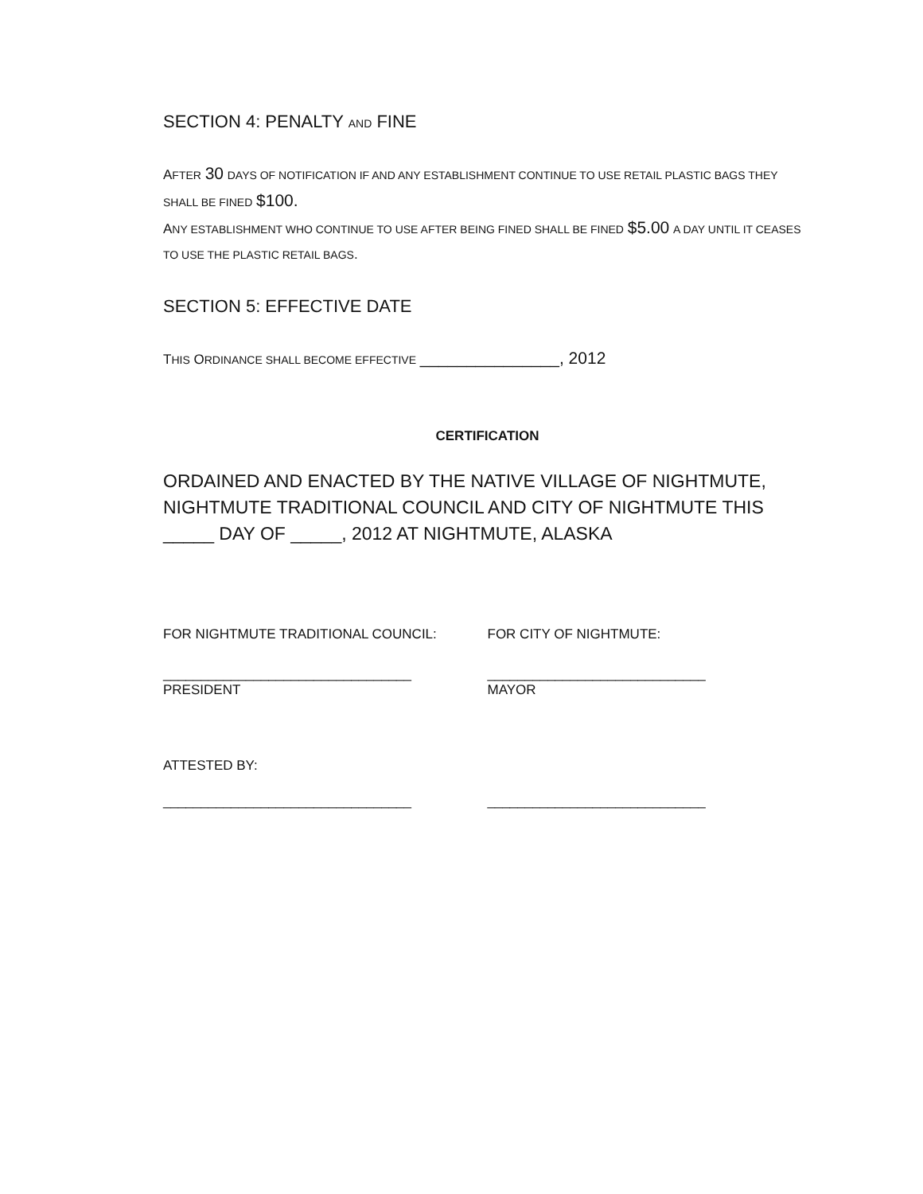SECTION 4: PENALTY AND FINE
AFTER 30 DAYS OF NOTIFICATION IF AND ANY ESTABLISHMENT CONTINUE TO USE RETAIL PLASTIC BAGS THEY SHALL BE FINED $100.
ANY ESTABLISHMENT WHO CONTINUE TO USE AFTER BEING FINED SHALL BE FINED $5.00 A DAY UNTIL IT CEASES TO USE THE PLASTIC RETAIL BAGS.
SECTION 5: EFFECTIVE DATE
THIS ORDINANCE SHALL BECOME EFFECTIVE _______________, 2012
CERTIFICATION
ORDAINED AND ENACTED BY THE NATIVE VILLAGE OF NIGHTMUTE, NIGHTMUTE TRADITIONAL COUNCIL AND CITY OF NIGHTMUTE THIS _____ DAY OF _____, 2012 AT NIGHTMUTE, ALASKA
FOR NIGHTMUTE TRADITIONAL COUNCIL: FOR CITY OF NIGHTMUTE:
_________________________________ _____________________________
PRESIDENT MAYOR
ATTESTED BY:
_________________________________ _____________________________